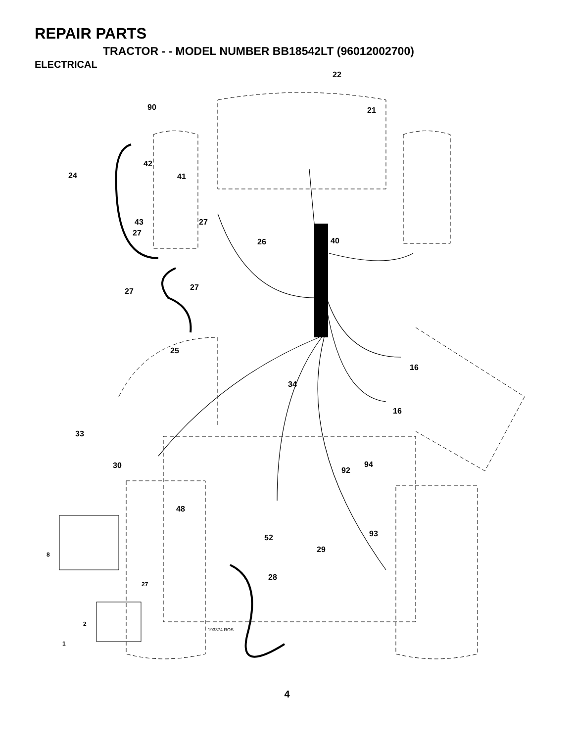REPAIR PARTS
TRACTOR - - MODEL NUMBER BB18542LT (96012002700)
ELECTRICAL
22
21 90
42
24 41
43 27
27
26 40
27 27
25
16
34
16
33
30 94
92
48
52 93
8 29
28
27
2
1
193374 ROS
4